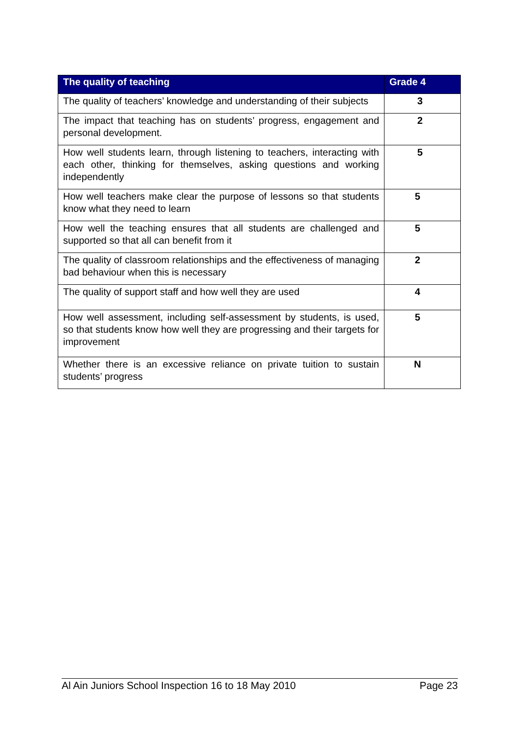| The quality of teaching | Grade 4 |
| --- | --- |
| The quality of teachers’ knowledge and understanding of their subjects | 3 |
| The impact that teaching has on students’ progress, engagement and personal development. | 2 |
| How well students learn, through listening to teachers, interacting with each other, thinking for themselves, asking questions and working independently | 5 |
| How well teachers make clear the purpose of lessons so that students know what they need to learn | 5 |
| How well the teaching ensures that all students are challenged and supported so that all can benefit from it | 5 |
| The quality of classroom relationships and the effectiveness of managing bad behaviour when this is necessary | 2 |
| The quality of support staff and how well they are used | 4 |
| How well assessment, including self-assessment by students, is used, so that students know how well they are progressing and their targets for improvement | 5 |
| Whether there is an excessive reliance on private tuition to sustain students’ progress | N |
Al Ain Juniors School Inspection 16 to 18 May 2010 Page 23